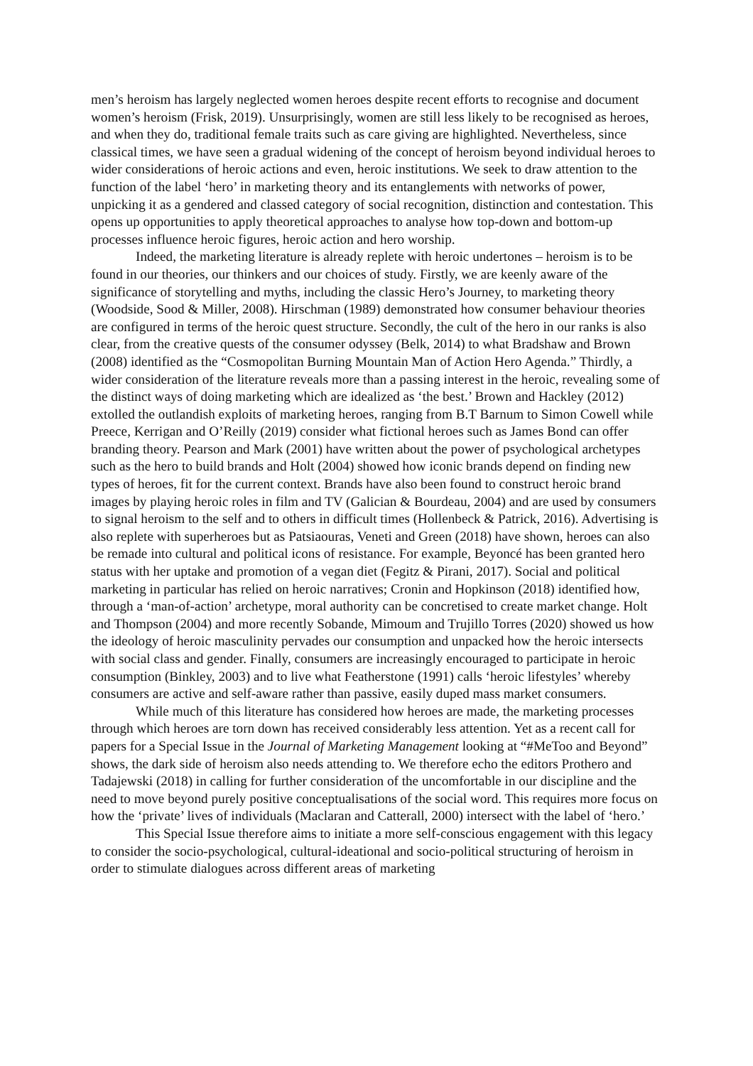men’s heroism has largely neglected women heroes despite recent efforts to recognise and document women’s heroism (Frisk, 2019). Unsurprisingly, women are still less likely to be recognised as heroes, and when they do, traditional female traits such as care giving are highlighted. Nevertheless, since classical times, we have seen a gradual widening of the concept of heroism beyond individual heroes to wider considerations of heroic actions and even, heroic institutions. We seek to draw attention to the function of the label ‘hero’ in marketing theory and its entanglements with networks of power, unpicking it as a gendered and classed category of social recognition, distinction and contestation. This opens up opportunities to apply theoretical approaches to analyse how top-down and bottom-up processes influence heroic figures, heroic action and hero worship.
Indeed, the marketing literature is already replete with heroic undertones – heroism is to be found in our theories, our thinkers and our choices of study. Firstly, we are keenly aware of the significance of storytelling and myths, including the classic Hero’s Journey, to marketing theory (Woodside, Sood & Miller, 2008). Hirschman (1989) demonstrated how consumer behaviour theories are configured in terms of the heroic quest structure. Secondly, the cult of the hero in our ranks is also clear, from the creative quests of the consumer odyssey (Belk, 2014) to what Bradshaw and Brown (2008) identified as the “Cosmopolitan Burning Mountain Man of Action Hero Agenda.” Thirdly, a wider consideration of the literature reveals more than a passing interest in the heroic, revealing some of the distinct ways of doing marketing which are idealized as ‘the best.’ Brown and Hackley (2012) extolled the outlandish exploits of marketing heroes, ranging from B.T Barnum to Simon Cowell while Preece, Kerrigan and O’Reilly (2019) consider what fictional heroes such as James Bond can offer branding theory. Pearson and Mark (2001) have written about the power of psychological archetypes such as the hero to build brands and Holt (2004) showed how iconic brands depend on finding new types of heroes, fit for the current context. Brands have also been found to construct heroic brand images by playing heroic roles in film and TV (Galician & Bourdeau, 2004) and are used by consumers to signal heroism to the self and to others in difficult times (Hollenbeck & Patrick, 2016). Advertising is also replete with superheroes but as Patsiaouras, Veneti and Green (2018) have shown, heroes can also be remade into cultural and political icons of resistance. For example, Beyoncé has been granted hero status with her uptake and promotion of a vegan diet (Fegitz & Pirani, 2017). Social and political marketing in particular has relied on heroic narratives; Cronin and Hopkinson (2018) identified how, through a ‘man-of-action’ archetype, moral authority can be concretised to create market change. Holt and Thompson (2004) and more recently Sobande, Mimoum and Trujillo Torres (2020) showed us how the ideology of heroic masculinity pervades our consumption and unpacked how the heroic intersects with social class and gender. Finally, consumers are increasingly encouraged to participate in heroic consumption (Binkley, 2003) and to live what Featherstone (1991) calls ‘heroic lifestyles’ whereby consumers are active and self-aware rather than passive, easily duped mass market consumers.
While much of this literature has considered how heroes are made, the marketing processes through which heroes are torn down has received considerably less attention. Yet as a recent call for papers for a Special Issue in the Journal of Marketing Management looking at “#MeToo and Beyond” shows, the dark side of heroism also needs attending to. We therefore echo the editors Prothero and Tadajewski (2018) in calling for further consideration of the uncomfortable in our discipline and the need to move beyond purely positive conceptualisations of the social word. This requires more focus on how the ‘private’ lives of individuals (Maclaran and Catterall, 2000) intersect with the label of ‘hero.’
This Special Issue therefore aims to initiate a more self-conscious engagement with this legacy to consider the socio-psychological, cultural-ideational and socio-political structuring of heroism in order to stimulate dialogues across different areas of marketing